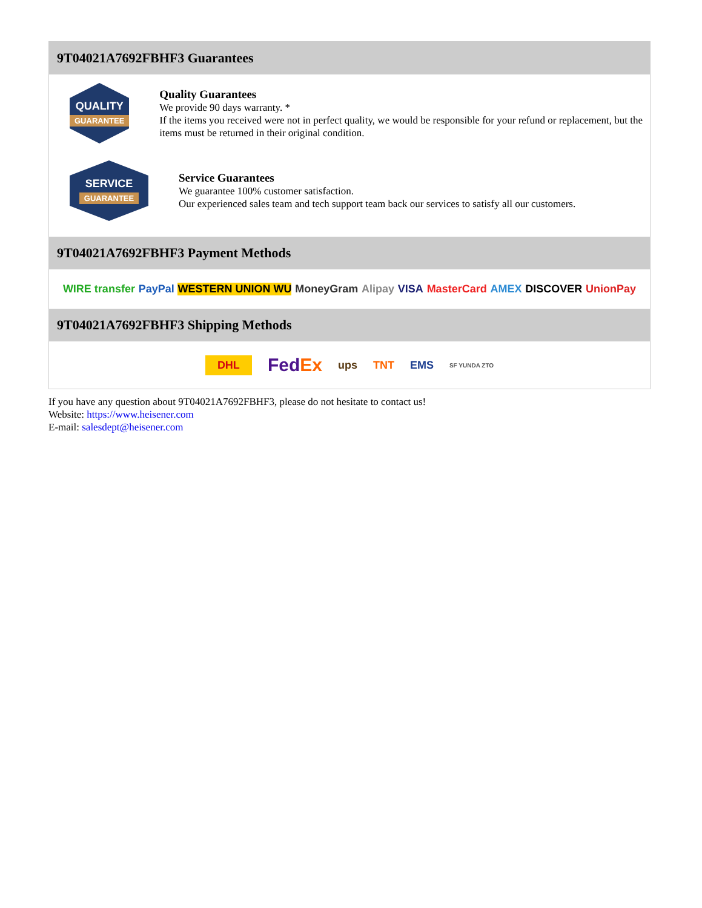9T04021A7692FBHF3 Guarantees
QUALITY
GUARANTEE
Quality Guarantees
We provide 90 days warranty. *
If the items you received were not in perfect quality, we would be responsible for your refund or replacement, but the items must be returned in their original condition.
SERVICE
GUARANTEE
Service Guarantees
We guarantee 100% customer satisfaction.
Our experienced sales team and tech support team back our services to satisfy all our customers.
9T04021A7692FBHF3 Payment Methods
WIRE transfer PayPal WESTERN UNION WU MoneyGram Alipay VISA MasterCard AMEX DISCOVER UnionPay
9T04021A7692FBHF3 Shipping Methods
DHL FedEx ups TNT EMS SF YUNDA ZTO
If you have any question about 9T04021A7692FBHF3, please do not hesitate to contact us!
Website: https://www.heisener.com
E-mail: salesdept@heisener.com